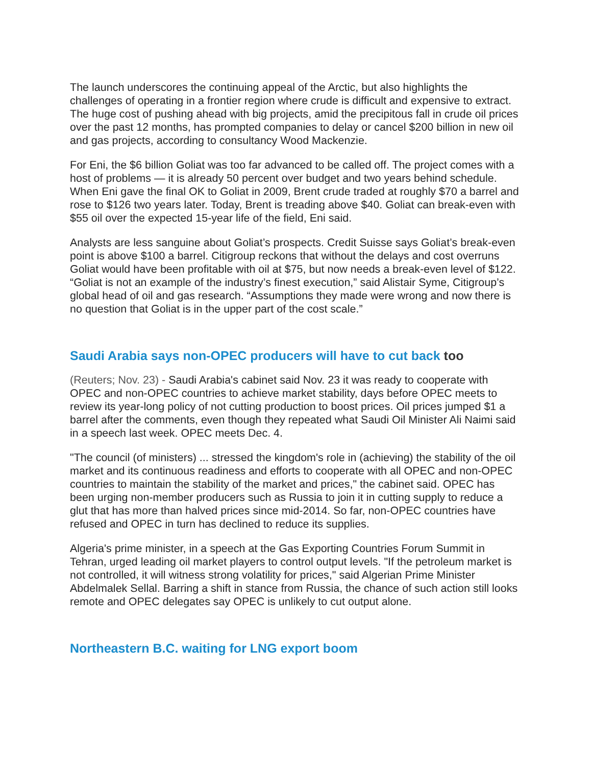The launch underscores the continuing appeal of the Arctic, but also highlights the challenges of operating in a frontier region where crude is difficult and expensive to extract. The huge cost of pushing ahead with big projects, amid the precipitous fall in crude oil prices over the past 12 months, has prompted companies to delay or cancel $200 billion in new oil and gas projects, according to consultancy Wood Mackenzie.
For Eni, the $6 billion Goliat was too far advanced to be called off. The project comes with a host of problems — it is already 50 percent over budget and two years behind schedule. When Eni gave the final OK to Goliat in 2009, Brent crude traded at roughly $70 a barrel and rose to $126 two years later. Today, Brent is treading above $40. Goliat can break-even with $55 oil over the expected 15-year life of the field, Eni said.
Analysts are less sanguine about Goliat’s prospects. Credit Suisse says Goliat’s break-even point is above $100 a barrel. Citigroup reckons that without the delays and cost overruns Goliat would have been profitable with oil at $75, but now needs a break-even level of $122. “Goliat is not an example of the industry’s finest execution,” said Alistair Syme, Citigroup’s global head of oil and gas research. “Assumptions they made were wrong and now there is no question that Goliat is in the upper part of the cost scale.”
Saudi Arabia says non-OPEC producers will have to cut back too
(Reuters; Nov. 23) - Saudi Arabia's cabinet said Nov. 23 it was ready to cooperate with OPEC and non-OPEC countries to achieve market stability, days before OPEC meets to review its year-long policy of not cutting production to boost prices. Oil prices jumped $1 a barrel after the comments, even though they repeated what Saudi Oil Minister Ali Naimi said in a speech last week. OPEC meets Dec. 4.
"The council (of ministers) ... stressed the kingdom's role in (achieving) the stability of the oil market and its continuous readiness and efforts to cooperate with all OPEC and non-OPEC countries to maintain the stability of the market and prices," the cabinet said. OPEC has been urging non-member producers such as Russia to join it in cutting supply to reduce a glut that has more than halved prices since mid-2014. So far, non-OPEC countries have refused and OPEC in turn has declined to reduce its supplies.
Algeria's prime minister, in a speech at the Gas Exporting Countries Forum Summit in Tehran, urged leading oil market players to control output levels. "If the petroleum market is not controlled, it will witness strong volatility for prices," said Algerian Prime Minister Abdelmalek Sellal. Barring a shift in stance from Russia, the chance of such action still looks remote and OPEC delegates say OPEC is unlikely to cut output alone.
Northeastern B.C. waiting for LNG export boom